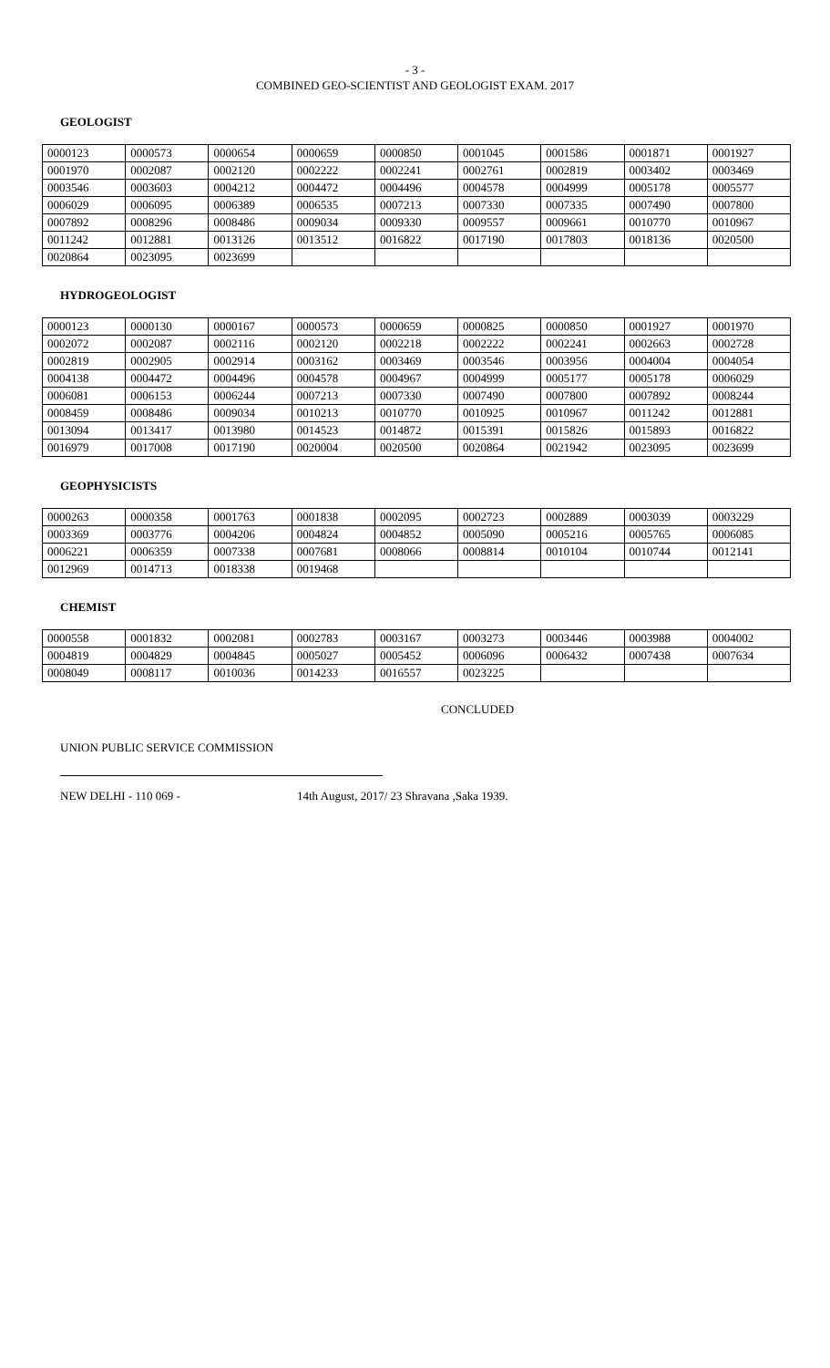- 3 -
COMBINED GEO-SCIENTIST AND GEOLOGIST EXAM. 2017
GEOLOGIST
| 0000123 | 0000573 | 0000654 | 0000659 | 0000850 | 0001045 | 0001586 | 0001871 | 0001927 |
| 0001970 | 0002087 | 0002120 | 0002222 | 0002241 | 0002761 | 0002819 | 0003402 | 0003469 |
| 0003546 | 0003603 | 0004212 | 0004472 | 0004496 | 0004578 | 0004999 | 0005178 | 0005577 |
| 0006029 | 0006095 | 0006389 | 0006535 | 0007213 | 0007330 | 0007335 | 0007490 | 0007800 |
| 0007892 | 0008296 | 0008486 | 0009034 | 0009330 | 0009557 | 0009661 | 0010770 | 0010967 |
| 0011242 | 0012881 | 0013126 | 0013512 | 0016822 | 0017190 | 0017803 | 0018136 | 0020500 |
| 0020864 | 0023095 | 0023699 | | | | | | |
HYDROGEOLOGIST
| 0000123 | 0000130 | 0000167 | 0000573 | 0000659 | 0000825 | 0000850 | 0001927 | 0001970 |
| 0002072 | 0002087 | 0002116 | 0002120 | 0002218 | 0002222 | 0002241 | 0002663 | 0002728 |
| 0002819 | 0002905 | 0002914 | 0003162 | 0003469 | 0003546 | 0003956 | 0004004 | 0004054 |
| 0004138 | 0004472 | 0004496 | 0004578 | 0004967 | 0004999 | 0005177 | 0005178 | 0006029 |
| 0006081 | 0006153 | 0006244 | 0007213 | 0007330 | 0007490 | 0007800 | 0007892 | 0008244 |
| 0008459 | 0008486 | 0009034 | 0010213 | 0010770 | 0010925 | 0010967 | 0011242 | 0012881 |
| 0013094 | 0013417 | 0013980 | 0014523 | 0014872 | 0015391 | 0015826 | 0015893 | 0016822 |
| 0016979 | 0017008 | 0017190 | 0020004 | 0020500 | 0020864 | 0021942 | 0023095 | 0023699 |
GEOPHYSICISTS
| 0000263 | 0000358 | 0001763 | 0001838 | 0002095 | 0002723 | 0002889 | 0003039 | 0003229 |
| 0003369 | 0003776 | 0004206 | 0004824 | 0004852 | 0005090 | 0005216 | 0005765 | 0006085 |
| 0006221 | 0006359 | 0007338 | 0007681 | 0008066 | 0008814 | 0010104 | 0010744 | 0012141 |
| 0012969 | 0014713 | 0018338 | 0019468 | | | | | |
CHEMIST
| 0000558 | 0001832 | 0002081 | 0002783 | 0003167 | 0003273 | 0003446 | 0003988 | 0004002 |
| 0004819 | 0004829 | 0004845 | 0005027 | 0005452 | 0006096 | 0006432 | 0007438 | 0007634 |
| 0008049 | 0008117 | 0010036 | 0014233 | 0016557 | 0023225 | | | |
CONCLUDED
UNION PUBLIC SERVICE COMMISSION
NEW DELHI - 110 069 - 14th August, 2017/ 23 Shravana ,Saka 1939.